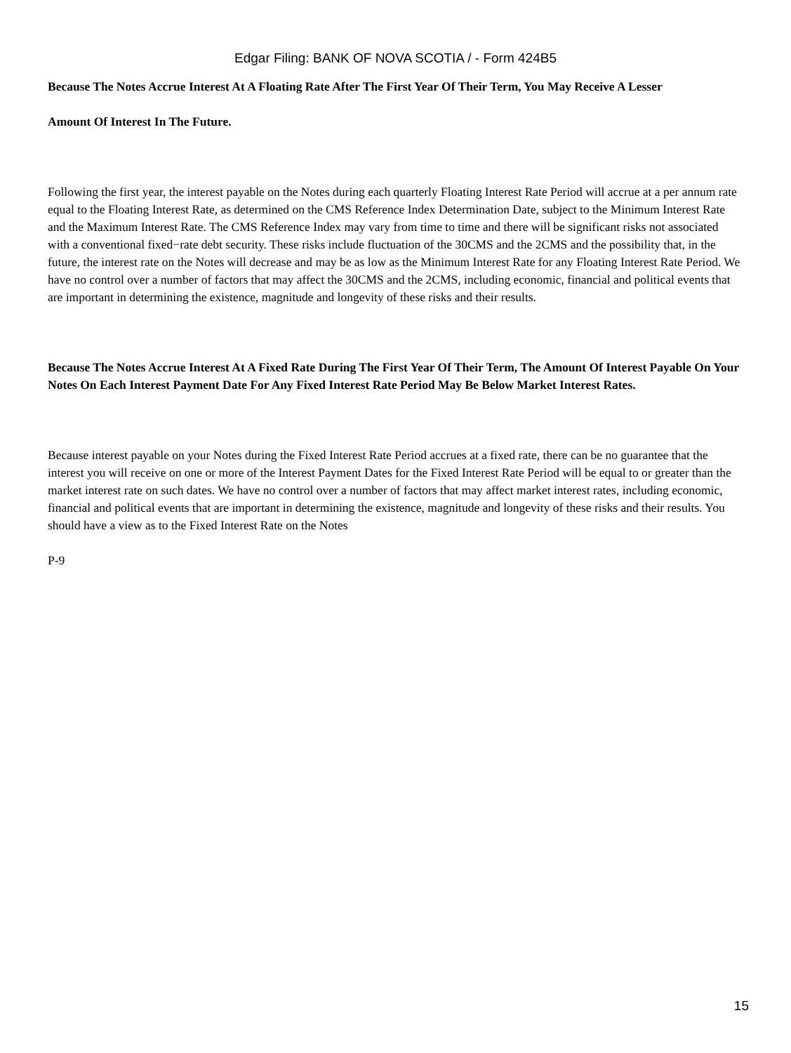Edgar Filing: BANK OF NOVA SCOTIA / - Form 424B5
Because The Notes Accrue Interest At A Floating Rate After The First Year Of Their Term, You May Receive A Lesser
Amount Of Interest In The Future.
Following the first year, the interest payable on the Notes during each quarterly Floating Interest Rate Period will accrue at a per annum rate equal to the Floating Interest Rate, as determined on the CMS Reference Index Determination Date, subject to the Minimum Interest Rate and the Maximum Interest Rate. The CMS Reference Index may vary from time to time and there will be significant risks not associated with a conventional fixed−rate debt security. These risks include fluctuation of the 30CMS and the 2CMS and the possibility that, in the future, the interest rate on the Notes will decrease and may be as low as the Minimum Interest Rate for any Floating Interest Rate Period. We have no control over a number of factors that may affect the 30CMS and the 2CMS, including economic, financial and political events that are important in determining the existence, magnitude and longevity of these risks and their results.
Because The Notes Accrue Interest At A Fixed Rate During The First Year Of Their Term, The Amount Of Interest Payable On Your Notes On Each Interest Payment Date For Any Fixed Interest Rate Period May Be Below Market Interest Rates.
Because interest payable on your Notes during the Fixed Interest Rate Period accrues at a fixed rate, there can be no guarantee that the interest you will receive on one or more of the Interest Payment Dates for the Fixed Interest Rate Period will be equal to or greater than the market interest rate on such dates. We have no control over a number of factors that may affect market interest rates, including economic, financial and political events that are important in determining the existence, magnitude and longevity of these risks and their results. You should have a view as to the Fixed Interest Rate on the Notes
P-9
15